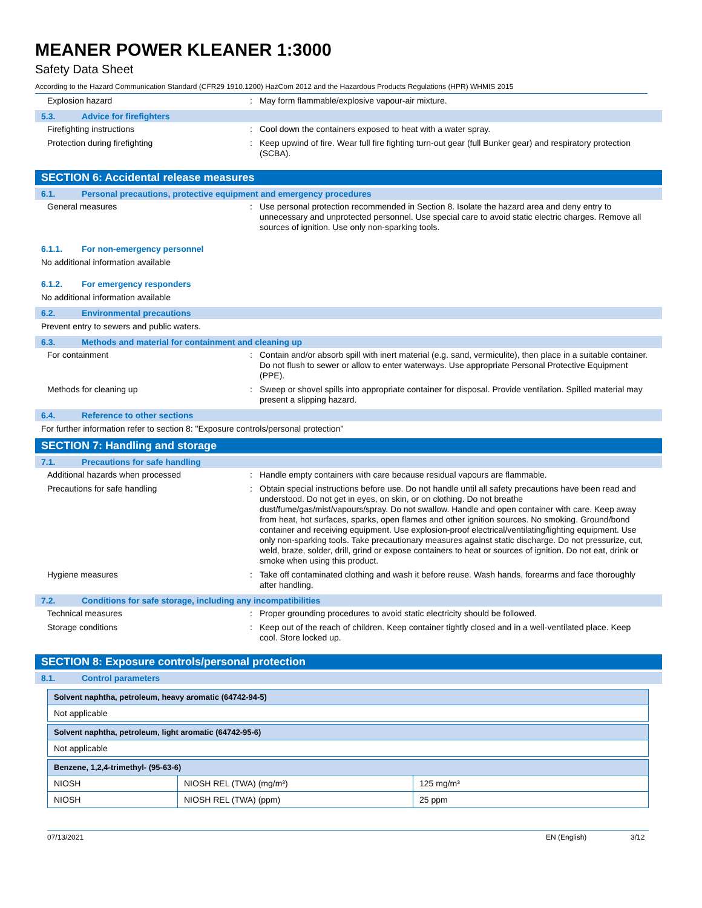MEANER POWER KLEANER 1:3000
Safety Data Sheet
According to the Hazard Communication Standard (CFR29 1910.1200) HazCom 2012 and the Hazardous Products Regulations (HPR) WHMIS 2015
Explosion hazard : May form flammable/explosive vapour-air mixture.
5.3. Advice for firefighters
Firefighting instructions : Cool down the containers exposed to heat with a water spray.
Protection during firefighting : Keep upwind of fire. Wear full fire fighting turn-out gear (full Bunker gear) and respiratory protection (SCBA).
SECTION 6: Accidental release measures
6.1. Personal precautions, protective equipment and emergency procedures
General measures : Use personal protection recommended in Section 8. Isolate the hazard area and deny entry to unnecessary and unprotected personnel. Use special care to avoid static electric charges. Remove all sources of ignition. Use only non-sparking tools.
6.1.1. For non-emergency personnel
No additional information available
6.1.2. For emergency responders
No additional information available
6.2. Environmental precautions
Prevent entry to sewers and public waters.
6.3. Methods and material for containment and cleaning up
For containment : Contain and/or absorb spill with inert material (e.g. sand, vermiculite), then place in a suitable container. Do not flush to sewer or allow to enter waterways. Use appropriate Personal Protective Equipment (PPE).
Methods for cleaning up : Sweep or shovel spills into appropriate container for disposal. Provide ventilation. Spilled material may present a slipping hazard.
6.4. Reference to other sections
For further information refer to section 8: "Exposure controls/personal protection"
SECTION 7: Handling and storage
7.1. Precautions for safe handling
Additional hazards when processed : Handle empty containers with care because residual vapours are flammable.
Precautions for safe handling : Obtain special instructions before use. Do not handle until all safety precautions have been read and understood. Do not get in eyes, on skin, or on clothing. Do not breathe dust/fume/gas/mist/vapours/spray. Do not swallow. Handle and open container with care. Keep away from heat, hot surfaces, sparks, open flames and other ignition sources. No smoking. Ground/bond container and receiving equipment. Use explosion-proof electrical/ventilating/lighting equipment. Use only non-sparking tools. Take precautionary measures against static discharge. Do not pressurize, cut, weld, braze, solder, drill, grind or expose containers to heat or sources of ignition. Do not eat, drink or smoke when using this product.
Hygiene measures : Take off contaminated clothing and wash it before reuse. Wash hands, forearms and face thoroughly after handling.
7.2. Conditions for safe storage, including any incompatibilities
Technical measures : Proper grounding procedures to avoid static electricity should be followed.
Storage conditions : Keep out of the reach of children. Keep container tightly closed and in a well-ventilated place. Keep cool. Store locked up.
SECTION 8: Exposure controls/personal protection
8.1. Control parameters
| Solvent naphtha, petroleum, heavy aromatic (64742-94-5) |
| --- |
| Not applicable |
| Solvent naphtha, petroleum, light aromatic (64742-95-6) |
| --- |
| Not applicable |
| Benzene, 1,2,4-trimethyl- (95-63-6) | | |
| --- | --- | --- |
| NIOSH | NIOSH REL (TWA) (mg/m³) | 125 mg/m³ |
| NIOSH | NIOSH REL (TWA) (ppm) | 25 ppm |
07/13/2021 EN (English) 3/12